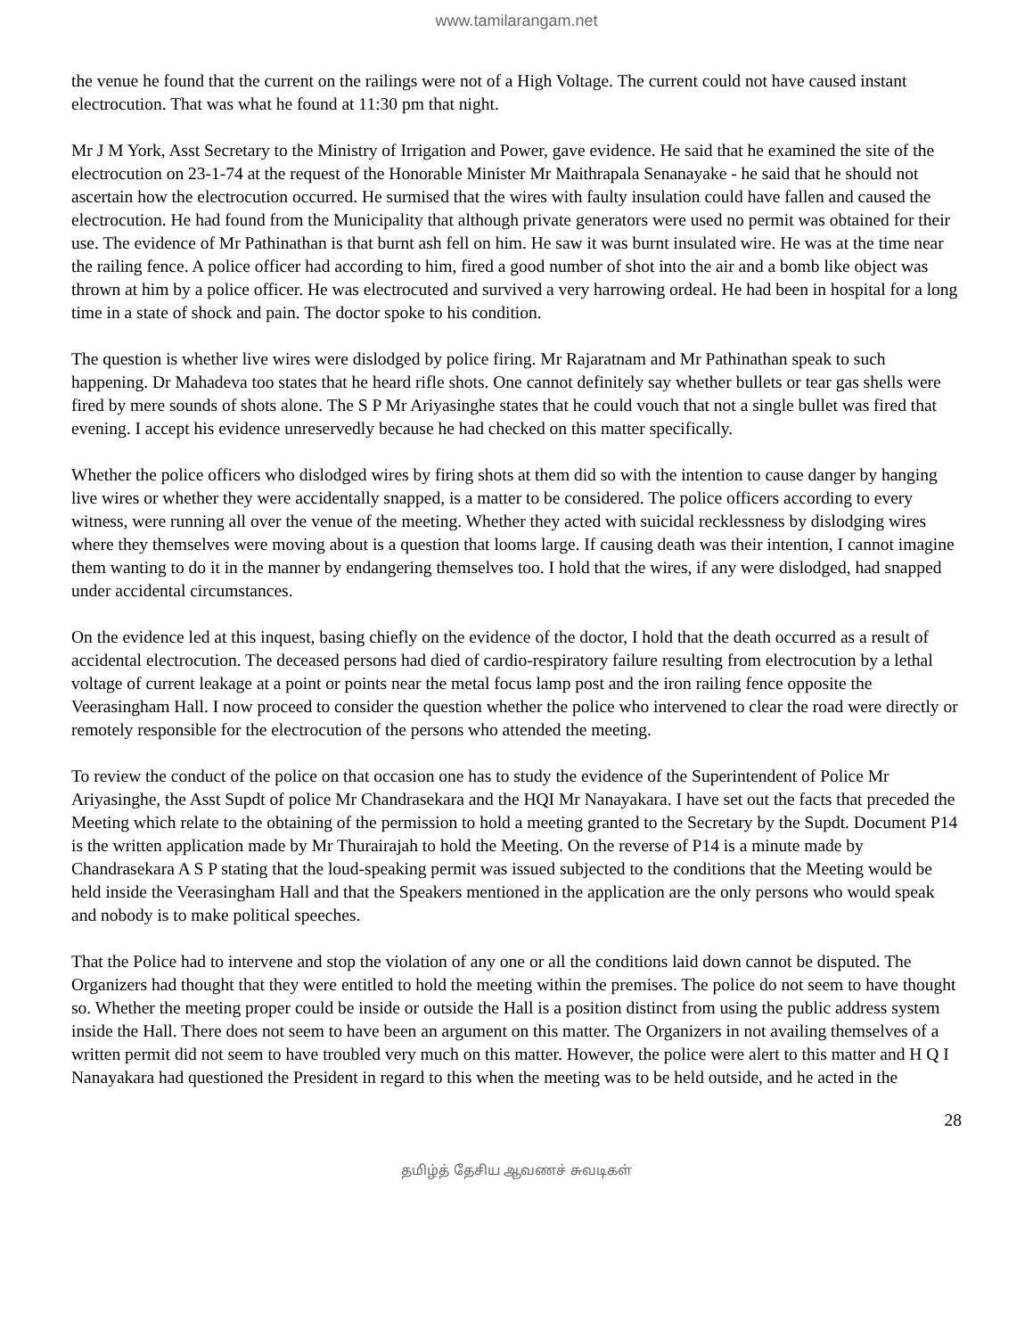www.tamilarangam.net
the venue he found that the current on the railings were not of a High Voltage. The current could not have caused instant electrocution. That was what he found at 11:30 pm that night.
Mr J M York, Asst Secretary to the Ministry of Irrigation and Power, gave evidence. He said that he examined the site of the electrocution on 23-1-74 at the request of the Honorable Minister Mr Maithrapala Senanayake - he said that he should not ascertain how the electrocution occurred. He surmised that the wires with faulty insulation could have fallen and caused the electrocution. He had found from the Municipality that although private generators were used no permit was obtained for their use. The evidence of Mr Pathinathan is that burnt ash fell on him. He saw it was burnt insulated wire. He was at the time near the railing fence. A police officer had according to him, fired a good number of shot into the air and a bomb like object was thrown at him by a police officer. He was electrocuted and survived a very harrowing ordeal. He had been in hospital for a long time in a state of shock and pain. The doctor spoke to his condition.
The question is whether live wires were dislodged by police firing. Mr Rajaratnam and Mr Pathinathan speak to such happening. Dr Mahadeva too states that he heard rifle shots. One cannot definitely say whether bullets or tear gas shells were fired by mere sounds of shots alone. The S P Mr Ariyasinghe states that he could vouch that not a single bullet was fired that evening. I accept his evidence unreservedly because he had checked on this matter specifically.
Whether the police officers who dislodged wires by firing shots at them did so with the intention to cause danger by hanging live wires or whether they were accidentally snapped, is a matter to be considered. The police officers according to every witness, were running all over the venue of the meeting. Whether they acted with suicidal recklessness by dislodging wires where they themselves were moving about is a question that looms large. If causing death was their intention, I cannot imagine them wanting to do it in the manner by endangering themselves too. I hold that the wires, if any were dislodged, had snapped under accidental circumstances.
On the evidence led at this inquest, basing chiefly on the evidence of the doctor, I hold that the death occurred as a result of accidental electrocution. The deceased persons had died of cardio-respiratory failure resulting from electrocution by a lethal voltage of current leakage at a point or points near the metal focus lamp post and the iron railing fence opposite the Veerasingham Hall. I now proceed to consider the question whether the police who intervened to clear the road were directly or remotely responsible for the electrocution of the persons who attended the meeting.
To review the conduct of the police on that occasion one has to study the evidence of the Superintendent of Police Mr Ariyasinghe, the Asst Supdt of police Mr Chandrasekara and the HQI Mr Nanayakara. I have set out the facts that preceded the Meeting which relate to the obtaining of the permission to hold a meeting granted to the Secretary by the Supdt. Document P14 is the written application made by Mr Thurairajah to hold the Meeting. On the reverse of P14 is a minute made by Chandrasekara A S P stating that the loud-speaking permit was issued subjected to the conditions that the Meeting would be held inside the Veerasingham Hall and that the Speakers mentioned in the application are the only persons who would speak and nobody is to make political speeches.
That the Police had to intervene and stop the violation of any one or all the conditions laid down cannot be disputed. The Organizers had thought that they were entitled to hold the meeting within the premises. The police do not seem to have thought so. Whether the meeting proper could be inside or outside the Hall is a position distinct from using the public address system inside the Hall. There does not seem to have been an argument on this matter. The Organizers in not availing themselves of a written permit did not seem to have troubled very much on this matter. However, the police were alert to this matter and H Q I Nanayakara had questioned the President in regard to this when the meeting was to be held outside, and he acted in the
28
தமிழ்த் தேசிய ஆவணச் சுவடிகள்